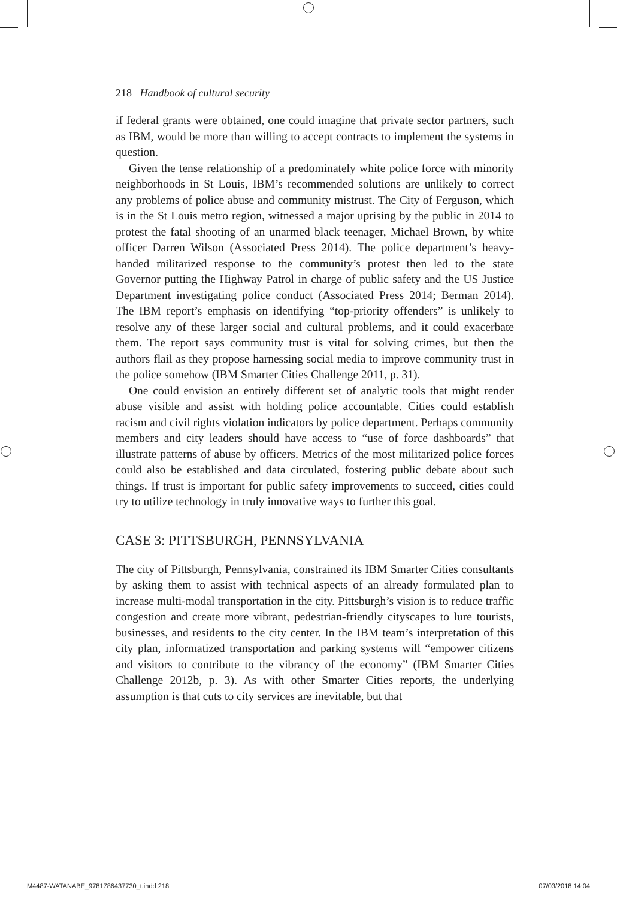218 Handbook of cultural security
if federal grants were obtained, one could imagine that private sector partners, such as IBM, would be more than willing to accept contracts to implement the systems in question.
Given the tense relationship of a predominately white police force with minority neighborhoods in St Louis, IBM’s recommended solutions are unlikely to correct any problems of police abuse and community mistrust. The City of Ferguson, which is in the St Louis metro region, witnessed a major uprising by the public in 2014 to protest the fatal shooting of an unarmed black teenager, Michael Brown, by white officer Darren Wilson (Associated Press 2014). The police department’s heavy-handed militarized response to the community’s protest then led to the state Governor putting the Highway Patrol in charge of public safety and the US Justice Department investigating police conduct (Associated Press 2014; Berman 2014). The IBM report’s emphasis on identifying “top-priority offenders” is unlikely to resolve any of these larger social and cultural problems, and it could exacerbate them. The report says community trust is vital for solving crimes, but then the authors flail as they propose harnessing social media to improve community trust in the police somehow (IBM Smarter Cities Challenge 2011, p. 31).
One could envision an entirely different set of analytic tools that might render abuse visible and assist with holding police accountable. Cities could establish racism and civil rights violation indicators by police department. Perhaps community members and city leaders should have access to “use of force dashboards” that illustrate patterns of abuse by officers. Metrics of the most militarized police forces could also be established and data circulated, fostering public debate about such things. If trust is important for public safety improvements to succeed, cities could try to utilize technology in truly innovative ways to further this goal.
CASE 3: PITTSBURGH, PENNSYLVANIA
The city of Pittsburgh, Pennsylvania, constrained its IBM Smarter Cities consultants by asking them to assist with technical aspects of an already formulated plan to increase multi-modal transportation in the city. Pittsburgh’s vision is to reduce traffic congestion and create more vibrant, pedestrian-friendly cityscapes to lure tourists, businesses, and residents to the city center. In the IBM team’s interpretation of this city plan, informatized transportation and parking systems will “empower citizens and visitors to contribute to the vibrancy of the economy” (IBM Smarter Cities Challenge 2012b, p. 3). As with other Smarter Cities reports, the underlying assumption is that cuts to city services are inevitable, but that
M4487-WATANABE_9781786437730_t.indd 218 07/03/2018 14:04